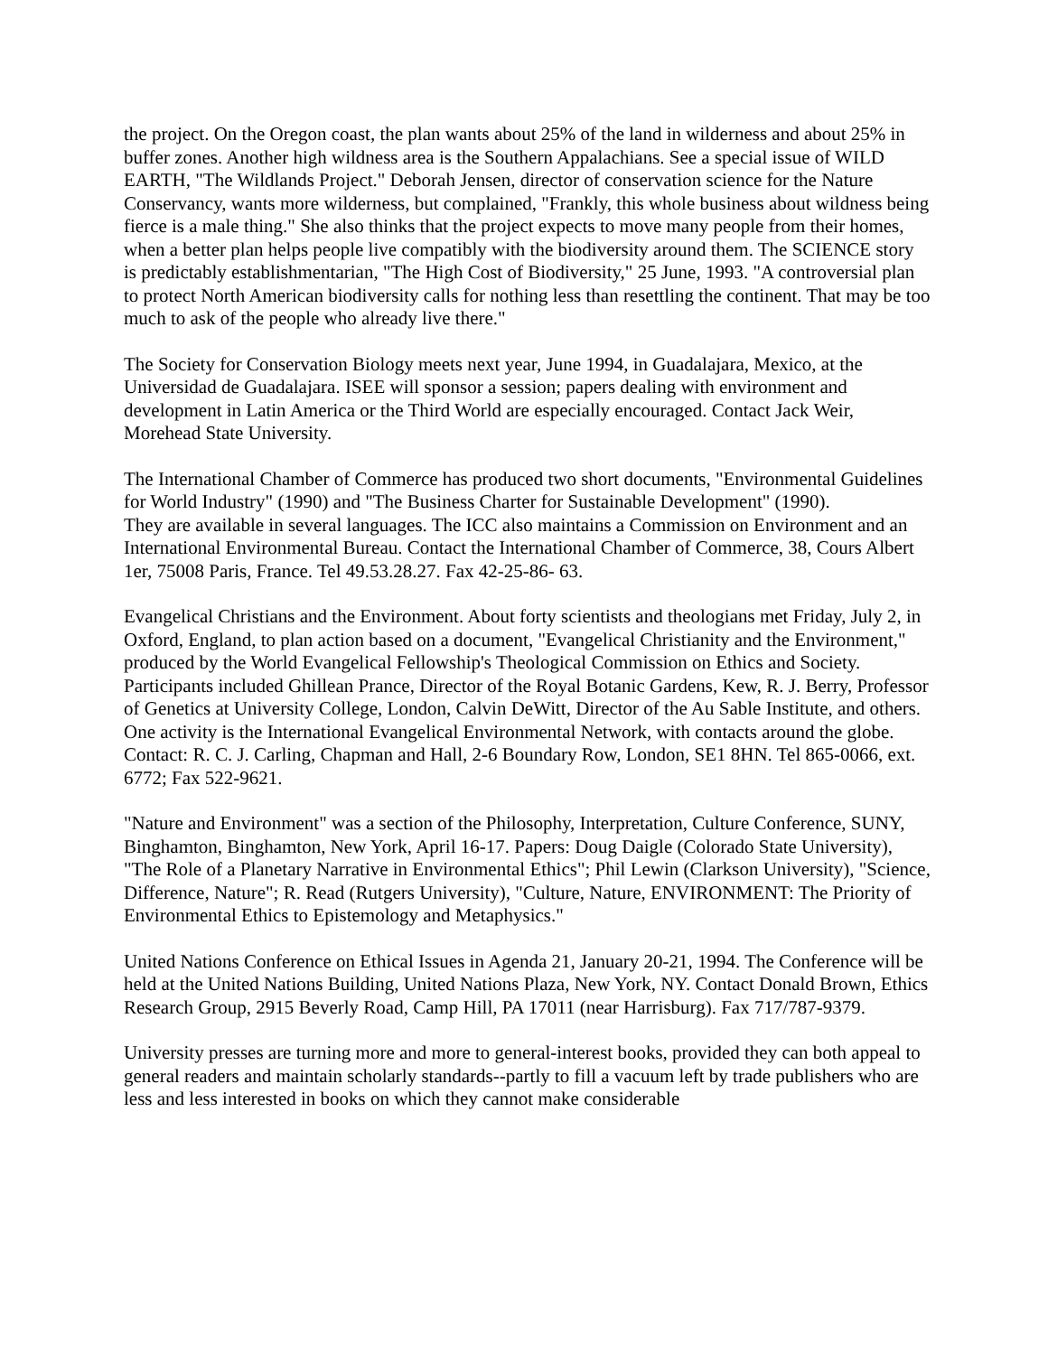the project. On the Oregon coast, the plan wants about 25% of the land in wilderness and about 25% in buffer zones. Another high wildness area is the Southern Appalachians. See a special issue of WILD EARTH, "The Wildlands Project." Deborah Jensen, director of conservation science for the Nature Conservancy, wants more wilderness, but complained, "Frankly, this whole business about wildness being fierce is a male thing." She also thinks that the project expects to move many people from their homes, when a better plan helps people live compatibly with the biodiversity around them. The SCIENCE story is predictably establishmentarian, "The High Cost of Biodiversity," 25 June, 1993. "A controversial plan to protect North American biodiversity calls for nothing less than resettling the continent. That may be too much to ask of the people who already live there."
The Society for Conservation Biology meets next year, June 1994, in Guadalajara, Mexico, at the Universidad de Guadalajara. ISEE will sponsor a session; papers dealing with environment and development in Latin America or the Third World are especially encouraged. Contact Jack Weir, Morehead State University.
The International Chamber of Commerce has produced two short documents, "Environmental Guidelines for World Industry" (1990) and "The Business Charter for Sustainable Development" (1990).
They are available in several languages. The ICC also maintains a Commission on Environment and an International Environmental Bureau. Contact the International Chamber of Commerce, 38, Cours Albert 1er, 75008 Paris, France. Tel 49.53.28.27. Fax 42-25-86- 63.
Evangelical Christians and the Environment. About forty scientists and theologians met Friday, July 2, in Oxford, England, to plan action based on a document, "Evangelical Christianity and the Environment," produced by the World Evangelical Fellowship's Theological Commission on Ethics and Society. Participants included Ghillean Prance, Director of the Royal Botanic Gardens, Kew, R. J. Berry, Professor of Genetics at University College, London, Calvin DeWitt, Director of the Au Sable Institute, and others. One activity is the International Evangelical Environmental Network, with contacts around the globe. Contact: R. C. J. Carling, Chapman and Hall, 2-6 Boundary Row, London, SE1 8HN. Tel 865-0066, ext. 6772; Fax 522-9621.
"Nature and Environment" was a section of the Philosophy, Interpretation, Culture Conference, SUNY, Binghamton, Binghamton, New York, April 16-17. Papers: Doug Daigle (Colorado State University), "The Role of a Planetary Narrative in Environmental Ethics"; Phil Lewin (Clarkson University), "Science, Difference, Nature"; R. Read (Rutgers University), "Culture, Nature, ENVIRONMENT: The Priority of Environmental Ethics to Epistemology and Metaphysics."
United Nations Conference on Ethical Issues in Agenda 21, January 20-21, 1994. The Conference will be held at the United Nations Building, United Nations Plaza, New York, NY. Contact Donald Brown, Ethics Research Group, 2915 Beverly Road, Camp Hill, PA 17011 (near Harrisburg). Fax 717/787-9379.
University presses are turning more and more to general-interest books, provided they can both appeal to general readers and maintain scholarly standards--partly to fill a vacuum left by trade publishers who are less and less interested in books on which they cannot make considerable